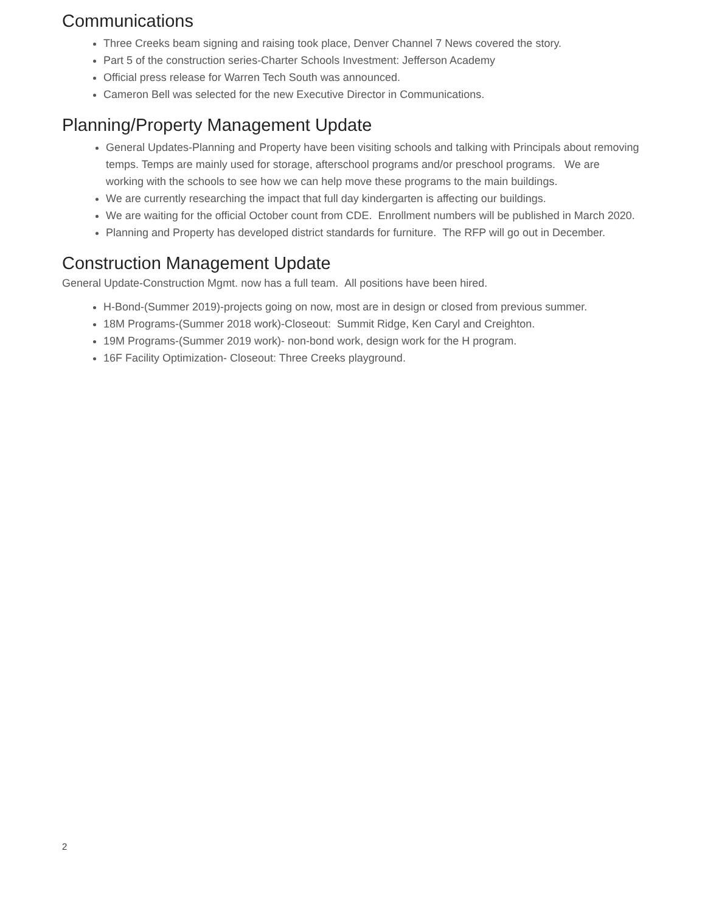Communications
Three Creeks beam signing and raising took place, Denver Channel 7 News covered the story.
Part 5 of the construction series-Charter Schools Investment: Jefferson Academy
Official press release for Warren Tech South was announced.
Cameron Bell was selected for the new Executive Director in Communications.
Planning/Property Management Update
General Updates-Planning and Property have been visiting schools and talking with Principals about removing temps. Temps are mainly used for storage, afterschool programs and/or preschool programs. We are working with the schools to see how we can help move these programs to the main buildings.
We are currently researching the impact that full day kindergarten is affecting our buildings.
We are waiting for the official October count from CDE. Enrollment numbers will be published in March 2020.
Planning and Property has developed district standards for furniture. The RFP will go out in December.
Construction Management Update
General Update-Construction Mgmt. now has a full team. All positions have been hired.
H-Bond-(Summer 2019)-projects going on now, most are in design or closed from previous summer.
18M Programs-(Summer 2018 work)-Closeout: Summit Ridge, Ken Caryl and Creighton.
19M Programs-(Summer 2019 work)- non-bond work, design work for the H program.
16F Facility Optimization- Closeout: Three Creeks playground.
2